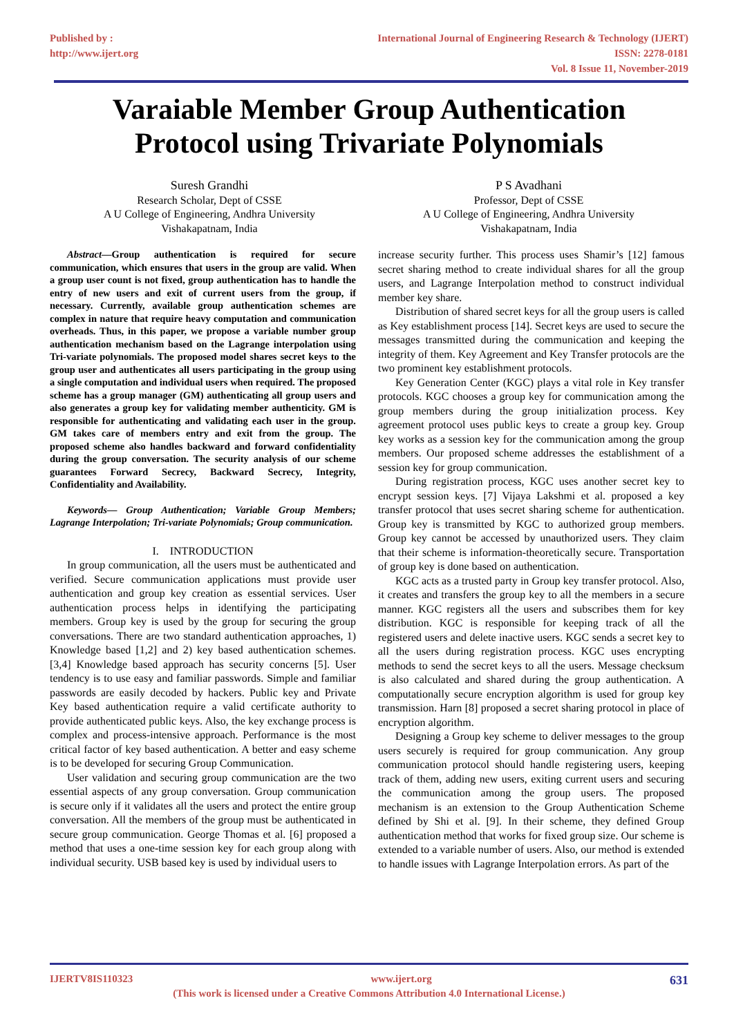Published by :
http://www.ijert.org
International Journal of Engineering Research & Technology (IJERT)
ISSN: 2278-0181
Vol. 8 Issue 11, November-2019
Varaiable Member Group Authentication
Protocol using Trivariate Polynomials
Suresh Grandhi
Research Scholar, Dept of CSSE
A U College of Engineering, Andhra University
Vishakapatnam, India
P S Avadhani
Professor, Dept of CSSE
A U College of Engineering, Andhra University
Vishakapatnam, India
Abstract—Group authentication is required for secure communication, which ensures that users in the group are valid. When a group user count is not fixed, group authentication has to handle the entry of new users and exit of current users from the group, if necessary. Currently, available group authentication schemes are complex in nature that require heavy computation and communication overheads. Thus, in this paper, we propose a variable number group authentication mechanism based on the Lagrange interpolation using Tri-variate polynomials. The proposed model shares secret keys to the group user and authenticates all users participating in the group using a single computation and individual users when required. The proposed scheme has a group manager (GM) authenticating all group users and also generates a group key for validating member authenticity. GM is responsible for authenticating and validating each user in the group. GM takes care of members entry and exit from the group. The proposed scheme also handles backward and forward confidentiality during the group conversation. The security analysis of our scheme guarantees Forward Secrecy, Backward Secrecy, Integrity, Confidentiality and Availability.
Keywords— Group Authentication; Variable Group Members; Lagrange Interpolation; Tri-variate Polynomials; Group communication.
I. INTRODUCTION
In group communication, all the users must be authenticated and verified. Secure communication applications must provide user authentication and group key creation as essential services. User authentication process helps in identifying the participating members. Group key is used by the group for securing the group conversations. There are two standard authentication approaches, 1) Knowledge based [1,2] and 2) key based authentication schemes. [3,4] Knowledge based approach has security concerns [5]. User tendency is to use easy and familiar passwords. Simple and familiar passwords are easily decoded by hackers. Public key and Private Key based authentication require a valid certificate authority to provide authenticated public keys. Also, the key exchange process is complex and process-intensive approach. Performance is the most critical factor of key based authentication. A better and easy scheme is to be developed for securing Group Communication.
User validation and securing group communication are the two essential aspects of any group conversation. Group communication is secure only if it validates all the users and protect the entire group conversation. All the members of the group must be authenticated in secure group communication. George Thomas et al. [6] proposed a method that uses a one-time session key for each group along with individual security. USB based key is used by individual users to
increase security further. This process uses Shamir’s [12] famous secret sharing method to create individual shares for all the group users, and Lagrange Interpolation method to construct individual member key share.
Distribution of shared secret keys for all the group users is called as Key establishment process [14]. Secret keys are used to secure the messages transmitted during the communication and keeping the integrity of them. Key Agreement and Key Transfer protocols are the two prominent key establishment protocols.
Key Generation Center (KGC) plays a vital role in Key transfer protocols. KGC chooses a group key for communication among the group members during the group initialization process. Key agreement protocol uses public keys to create a group key. Group key works as a session key for the communication among the group members. Our proposed scheme addresses the establishment of a session key for group communication.
During registration process, KGC uses another secret key to encrypt session keys. [7] Vijaya Lakshmi et al. proposed a key transfer protocol that uses secret sharing scheme for authentication. Group key is transmitted by KGC to authorized group members. Group key cannot be accessed by unauthorized users. They claim that their scheme is information-theoretically secure. Transportation of group key is done based on authentication.
KGC acts as a trusted party in Group key transfer protocol. Also, it creates and transfers the group key to all the members in a secure manner. KGC registers all the users and subscribes them for key distribution. KGC is responsible for keeping track of all the registered users and delete inactive users. KGC sends a secret key to all the users during registration process. KGC uses encrypting methods to send the secret keys to all the users. Message checksum is also calculated and shared during the group authentication. A computationally secure encryption algorithm is used for group key transmission. Harn [8] proposed a secret sharing protocol in place of encryption algorithm.
Designing a Group key scheme to deliver messages to the group users securely is required for group communication. Any group communication protocol should handle registering users, keeping track of them, adding new users, exiting current users and securing the communication among the group users. The proposed mechanism is an extension to the Group Authentication Scheme defined by Shi et al. [9]. In their scheme, they defined Group authentication method that works for fixed group size. Our scheme is extended to a variable number of users. Also, our method is extended to handle issues with Lagrange Interpolation errors. As part of the
IJERTV8IS110323 www.ijert.org 631
(This work is licensed under a Creative Commons Attribution 4.0 International License.)